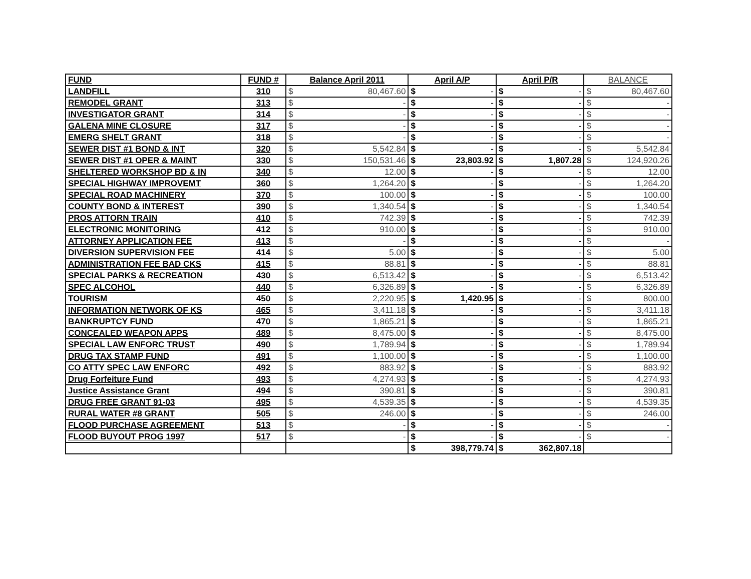| FUND | FUND # | Balance April 2011 | | April A/P | | April P/R | | BALANCE | |
| --- | --- | --- | --- | --- | --- | --- | --- | --- | --- |
| LANDFILL | 310 | $ | 80,467.60 | $ | - | $ | - | $ | 80,467.60 |
| REMODEL GRANT | 313 | $ | - | $ | - | $ | - | $ | - |
| INVESTIGATOR GRANT | 314 | $ | - | $ | - | $ | - | $ | - |
| GALENA MINE CLOSURE | 317 | $ | - | $ | - | $ | - | $ | - |
| EMERG SHELT GRANT | 318 | $ | - | $ | - | $ | - | $ | - |
| SEWER DIST #1 BOND & INT | 320 | $ | 5,542.84 | $ | - | $ | - | $ | 5,542.84 |
| SEWER DIST #1 OPER & MAINT | 330 | $ | 150,531.46 | $ | 23,803.92 | $ | 1,807.28 | $ | 124,920.26 |
| SHELTERED WORKSHOP BD & IN | 340 | $ | 12.00 | $ | - | $ | - | $ | 12.00 |
| SPECIAL HIGHWAY IMPROVEMT | 360 | $ | 1,264.20 | $ | - | $ | - | $ | 1,264.20 |
| SPECIAL ROAD MACHINERY | 370 | $ | 100.00 | $ | - | $ | - | $ | 100.00 |
| COUNTY BOND & INTEREST | 390 | $ | 1,340.54 | $ | - | $ | - | $ | 1,340.54 |
| PROS ATTORN TRAIN | 410 | $ | 742.39 | $ | - | $ | - | $ | 742.39 |
| ELECTRONIC MONITORING | 412 | $ | 910.00 | $ | - | $ | - | $ | 910.00 |
| ATTORNEY APPLICATION FEE | 413 | $ | - | $ | - | $ | - | $ | - |
| DIVERSION SUPERVISION FEE | 414 | $ | 5.00 | $ | - | $ | - | $ | 5.00 |
| ADMINISTRATION FEE BAD CKS | 415 | $ | 88.81 | $ | - | $ | - | $ | 88.81 |
| SPECIAL PARKS & RECREATION | 430 | $ | 6,513.42 | $ | - | $ | - | $ | 6,513.42 |
| SPEC ALCOHOL | 440 | $ | 6,326.89 | $ | - | $ | - | $ | 6,326.89 |
| TOURISM | 450 | $ | 2,220.95 | $ | 1,420.95 | $ | - | $ | 800.00 |
| INFORMATION NETWORK OF KS | 465 | $ | 3,411.18 | $ | - | $ | - | $ | 3,411.18 |
| BANKRUPTCY FUND | 470 | $ | 1,865.21 | $ | - | $ | - | $ | 1,865.21 |
| CONCEALED WEAPON APPS | 489 | $ | 8,475.00 | $ | - | $ | - | $ | 8,475.00 |
| SPECIAL LAW ENFORC TRUST | 490 | $ | 1,789.94 | $ | - | $ | - | $ | 1,789.94 |
| DRUG TAX STAMP FUND | 491 | $ | 1,100.00 | $ | - | $ | - | $ | 1,100.00 |
| CO ATTY SPEC LAW ENFORC | 492 | $ | 883.92 | $ | - | $ | - | $ | 883.92 |
| Drug Forfeiture Fund | 493 | $ | 4,274.93 | $ | - | $ | - | $ | 4,274.93 |
| Justice Assistance Grant | 494 | $ | 390.81 | $ | - | $ | - | $ | 390.81 |
| DRUG FREE GRANT 91-03 | 495 | $ | 4,539.35 | $ | - | $ | - | $ | 4,539.35 |
| RURAL WATER #8 GRANT | 505 | $ | 246.00 | $ | - | $ | - | $ | 246.00 |
| FLOOD PURCHASE AGREEMENT | 513 | $ | - | $ | - | $ | - | $ | - |
| FLOOD BUYOUT PROG 1997 | 517 | $ | - | $ | - | $ | - | $ | - |
| | | | | $ | 398,779.74 | $ | 362,807.18 | | |